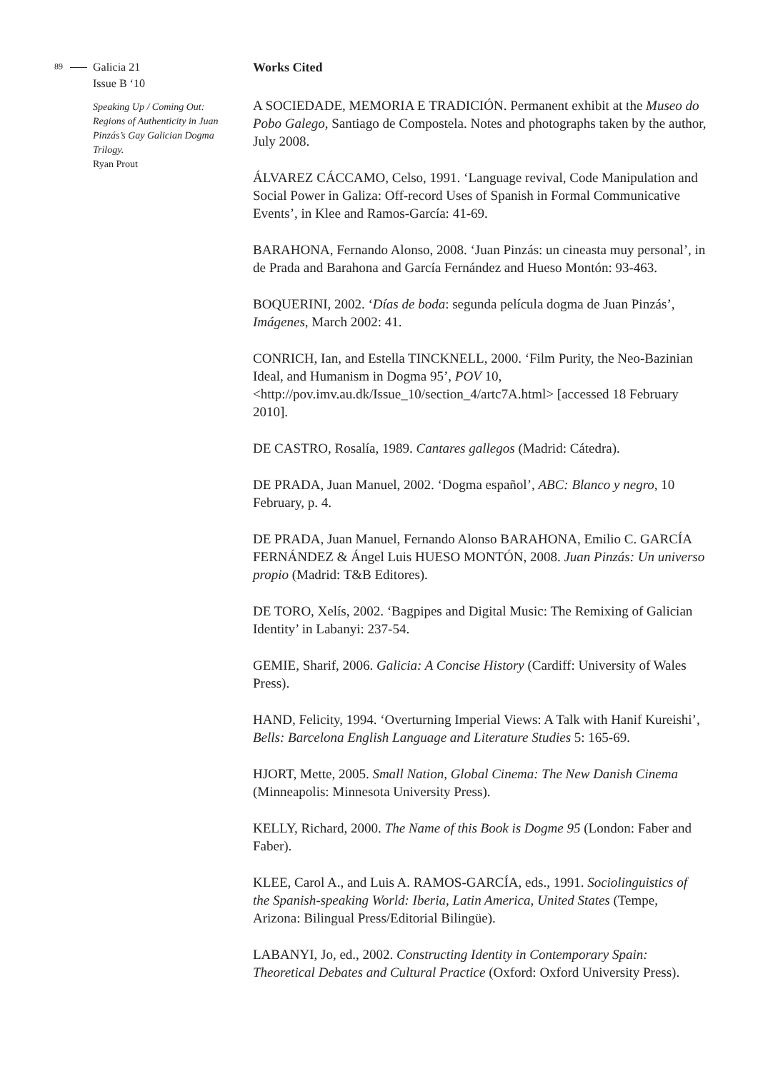89
Galicia 21
Issue B ‘10
Speaking Up / Coming Out: Regions of Authenticity in Juan Pinzás’s Gay Galician Dogma Trilogy.
Ryan Prout
Works Cited
A SOCIEDADE, MEMORIA E TRADICIÓN. Permanent exhibit at the Museo do Pobo Galego, Santiago de Compostela. Notes and photographs taken by the author, July 2008.
ÁLVAREZ CÁCCAMO, Celso, 1991. ‘Language revival, Code Manipulation and Social Power in Galiza: Off-record Uses of Spanish in Formal Communicative Events’, in Klee and Ramos-García: 41-69.
BARAHONA, Fernando Alonso, 2008. ‘Juan Pinzás: un cineasta muy personal’, in de Prada and Barahona and García Fernández and Hueso Montón: 93-463.
BOQUERINI, 2002. ‘Días de boda: segunda película dogma de Juan Pinzás’, Imágenes, March 2002: 41.
CONRICH, Ian, and Estella TINCKNELL, 2000. ‘Film Purity, the Neo-Bazinian Ideal, and Humanism in Dogma 95’, POV 10, <http://pov.imv.au.dk/Issue_10/section_4/artc7A.html> [accessed 18 February 2010].
DE CASTRO, Rosalía, 1989. Cantares gallegos (Madrid: Cátedra).
DE PRADA, Juan Manuel, 2002. ‘Dogma español’, ABC: Blanco y negro, 10 February, p. 4.
DE PRADA, Juan Manuel, Fernando Alonso BARAHONA, Emilio C. GARCÍA FERNÁNDEZ & Ángel Luis HUESO MONTÓN, 2008. Juan Pinzás: Un universo propio (Madrid: T&B Editores).
DE TORO, Xelís, 2002. ‘Bagpipes and Digital Music: The Remixing of Galician Identity’ in Labanyi: 237-54.
GEMIE, Sharif, 2006. Galicia: A Concise History (Cardiff: University of Wales Press).
HAND, Felicity, 1994. ‘Overturning Imperial Views: A Talk with Hanif Kureishi’, Bells: Barcelona English Language and Literature Studies 5: 165-69.
HJORT, Mette, 2005. Small Nation, Global Cinema: The New Danish Cinema (Minneapolis: Minnesota University Press).
KELLY, Richard, 2000. The Name of this Book is Dogme 95 (London: Faber and Faber).
KLEE, Carol A., and Luis A. RAMOS-GARCÍA, eds., 1991. Sociolinguistics of the Spanish-speaking World: Iberia, Latin America, United States (Tempe, Arizona: Bilingual Press/Editorial Bilingüe).
LABANYI, Jo, ed., 2002. Constructing Identity in Contemporary Spain: Theoretical Debates and Cultural Practice (Oxford: Oxford University Press).